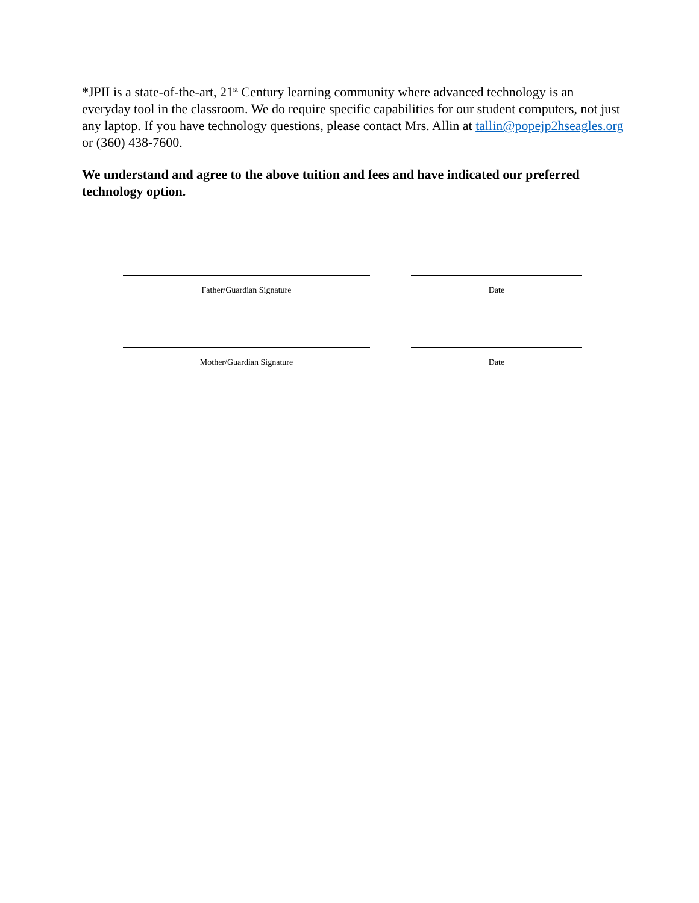*JPII is a state-of-the-art, 21<sup>st</sup> Century learning community where advanced technology is an everyday tool in the classroom. We do require specific capabilities for our student computers, not just any laptop. If you have technology questions, please contact Mrs. Allin at tallin@popejp2hseagles.org or (360) 438-7600.
We understand and agree to the above tuition and fees and have indicated our preferred technology option.
Father/Guardian Signature Date
Mother/Guardian Signature Date